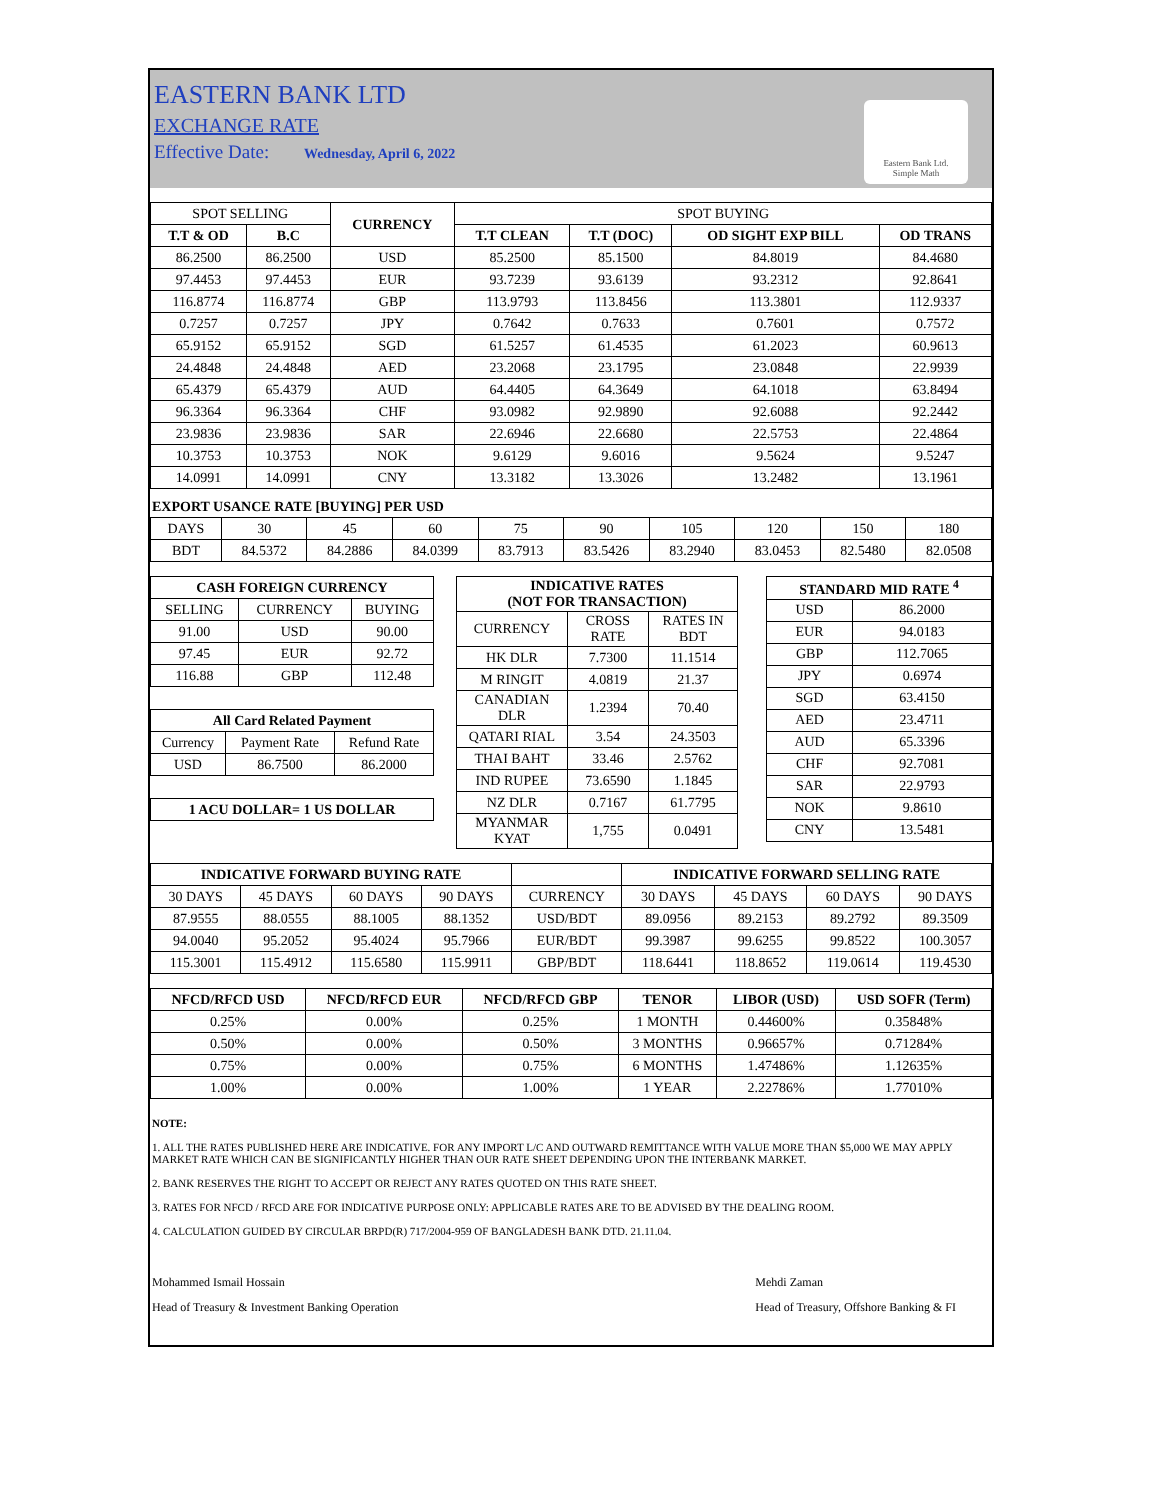EASTERN BANK LTD
EXCHANGE RATE
Effective Date: Wednesday, April 6, 2022
Eastern Bank Ltd.
Simple Math
| SPOT SELLING | | CURRENCY | SPOT BUYING | | | |
| T.T & OD | B.C | | T.T CLEAN | T.T (DOC) | OD SIGHT EXP BILL | OD TRANS |
| 86.2500 | 86.2500 | USD | 85.2500 | 85.1500 | 84.8019 | 84.4680 |
| 97.4453 | 97.4453 | EUR | 93.7239 | 93.6139 | 93.2312 | 92.8641 |
| 116.8774 | 116.8774 | GBP | 113.9793 | 113.8456 | 113.3801 | 112.9337 |
| 0.7257 | 0.7257 | JPY | 0.7642 | 0.7633 | 0.7601 | 0.7572 |
| 65.9152 | 65.9152 | SGD | 61.5257 | 61.4535 | 61.2023 | 60.9613 |
| 24.4848 | 24.4848 | AED | 23.2068 | 23.1795 | 23.0848 | 22.9939 |
| 65.4379 | 65.4379 | AUD | 64.4405 | 64.3649 | 64.1018 | 63.8494 |
| 96.3364 | 96.3364 | CHF | 93.0982 | 92.9890 | 92.6088 | 92.2442 |
| 23.9836 | 23.9836 | SAR | 22.6946 | 22.6680 | 22.5753 | 22.4864 |
| 10.3753 | 10.3753 | NOK | 9.6129 | 9.6016 | 9.5624 | 9.5247 |
| 14.0991 | 14.0991 | CNY | 13.3182 | 13.3026 | 13.2482 | 13.1961 |
EXPORT USANCE RATE [BUYING] PER USD
| DAYS | 30 | 45 | 60 | 75 | 90 | 105 | 120 | 150 | 180 |
| BDT | 84.5372 | 84.2886 | 84.0399 | 83.7913 | 83.5426 | 83.2940 | 83.0453 | 82.5480 | 82.0508 |
| CASH FOREIGN CURRENCY | | |
| --- | --- | --- |
| SELLING | CURRENCY | BUYING |
| 91.00 | USD | 90.00 |
| 97.45 | EUR | 92.72 |
| 116.88 | GBP | 112.48 |
| All Card Related Payment | | |
| --- | --- | --- |
| Currency | Payment Rate | Refund Rate |
| USD | 86.7500 | 86.2000 |
| 1 ACU DOLLAR= 1 US DOLLAR |
| --- |
| INDICATIVE RATES (NOT FOR TRANSACTION) | | |
| --- | --- | --- |
| CURRENCY | CROSS RATE | RATES IN BDT |
| HK DLR | 7.7300 | 11.1514 |
| M RINGIT | 4.0819 | 21.37 |
| CANADIAN DLR | 1.2394 | 70.40 |
| QATARI RIAL | 3.54 | 24.3503 |
| THAI BAHT | 33.46 | 2.5762 |
| IND RUPEE | 73.6590 | 1.1845 |
| NZ DLR | 0.7167 | 61.7795 |
| MYANMAR KYAT | 1,755 | 0.0491 |
| STANDARD MID RATE <sup>4</sup> | |
| --- | --- |
| USD | 86.2000 |
| EUR | 94.0183 |
| GBP | 112.7065 |
| JPY | 0.6974 |
| SGD | 63.4150 |
| AED | 23.4711 |
| AUD | 65.3396 |
| CHF | 92.7081 |
| SAR | 22.9793 |
| NOK | 9.8610 |
| CNY | 13.5481 |
| INDICATIVE FORWARD BUYING RATE | | | | | INDICATIVE FORWARD SELLING RATE | | | |
| 30 DAYS | 45 DAYS | 60 DAYS | 90 DAYS | CURRENCY | 30 DAYS | 45 DAYS | 60 DAYS | 90 DAYS |
| 87.9555 | 88.0555 | 88.1005 | 88.1352 | USD/BDT | 89.0956 | 89.2153 | 89.2792 | 89.3509 |
| 94.0040 | 95.2052 | 95.4024 | 95.7966 | EUR/BDT | 99.3987 | 99.6255 | 99.8522 | 100.3057 |
| 115.3001 | 115.4912 | 115.6580 | 115.9911 | GBP/BDT | 118.6441 | 118.8652 | 119.0614 | 119.4530 |
| NFCD/RFCD USD | NFCD/RFCD EUR | NFCD/RFCD GBP | TENOR | LIBOR (USD) | USD SOFR (Term) |
| --- | --- | --- | --- | --- | --- |
| 0.25% | 0.00% | 0.25% | 1 MONTH | 0.44600% | 0.35848% |
| 0.50% | 0.00% | 0.50% | 3 MONTHS | 0.96657% | 0.71284% |
| 0.75% | 0.00% | 0.75% | 6 MONTHS | 1.47486% | 1.12635% |
| 1.00% | 0.00% | 1.00% | 1 YEAR | 2.22786% | 1.77010% |
NOTE:
1. ALL THE RATES PUBLISHED HERE ARE INDICATIVE. FOR ANY IMPORT L/C AND OUTWARD REMITTANCE WITH VALUE MORE THAN $5,000 WE MAY APPLY MARKET RATE WHICH CAN BE SIGNIFICANTLY HIGHER THAN OUR RATE SHEET DEPENDING UPON THE INTERBANK MARKET.
2. BANK RESERVES THE RIGHT TO ACCEPT OR REJECT ANY RATES QUOTED ON THIS RATE SHEET.
3. RATES FOR NFCD / RFCD ARE FOR INDICATIVE PURPOSE ONLY: APPLICABLE RATES ARE TO BE ADVISED BY THE DEALING ROOM.
4. CALCULATION GUIDED BY CIRCULAR BRPD(R) 717/2004-959 OF BANGLADESH BANK DTD. 21.11.04.
Mohammed Ismail Hossain
Head of Treasury & Investment Banking Operation
Mehdi Zaman
Head of Treasury, Offshore Banking & FI